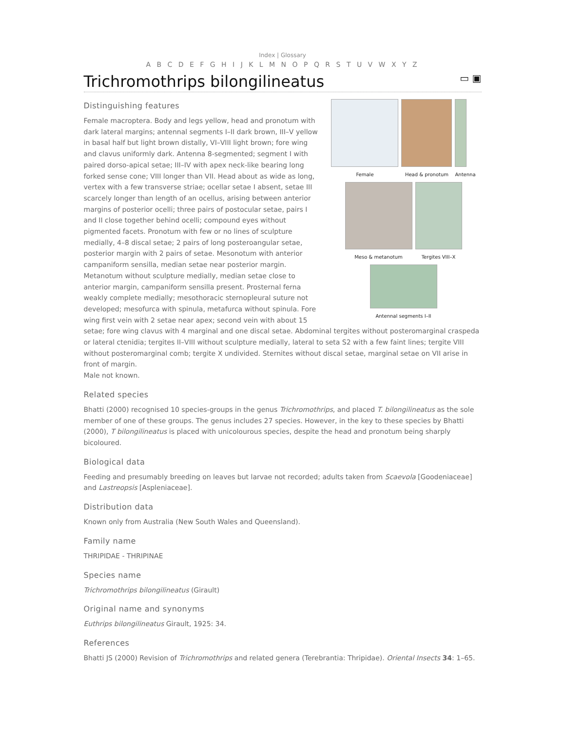Index | Glossary
A B C D E F G H I J K L M N O P Q R S T U V W X Y Z
Trichromothrips bilongilineatus ▭ ▣
Female Head & pronotum Antenna
Meso & metanotum Tergites VIII–X
Antennal segments I–II
Distinguishing features
Female macroptera. Body and legs yellow, head and pronotum with dark lateral margins; antennal segments I–II dark brown, III–V yellow in basal half but light brown distally, VI–VIII light brown; fore wing and clavus uniformly dark. Antenna 8-segmented; segment I with paired dorso-apical setae; III–IV with apex neck-like bearing long forked sense cone; VIII longer than VII. Head about as wide as long, vertex with a few transverse striae; ocellar setae I absent, setae III scarcely longer than length of an ocellus, arising between anterior margins of posterior ocelli; three pairs of postocular setae, pairs I and II close together behind ocelli; compound eyes without pigmented facets. Pronotum with few or no lines of sculpture medially, 4–8 discal setae; 2 pairs of long posteroangular setae, posterior margin with 2 pairs of setae. Mesonotum with anterior campaniform sensilla, median setae near posterior margin. Metanotum without sculpture medially, median setae close to anterior margin, campaniform sensilla present. Prosternal ferna weakly complete medially; mesothoracic sternopleural suture not developed; mesofurca with spinula, metafurca without spinula. Fore wing first vein with 2 setae near apex; second vein with about 15 setae; fore wing clavus with 4 marginal and one discal setae. Abdominal tergites without posteromarginal craspeda or lateral ctenidia; tergites II–VIII without sculpture medially, lateral to seta S2 with a few faint lines; tergite VIII without posteromarginal comb; tergite X undivided. Sternites without discal setae, marginal setae on VII arise in front of margin.
Male not known.
Related species
Bhatti (2000) recognised 10 species-groups in the genus Trichromothrips, and placed T. bilongilineatus as the sole member of one of these groups. The genus includes 27 species. However, in the key to these species by Bhatti (2000), T bilongilineatus is placed with unicolourous species, despite the head and pronotum being sharply bicoloured.
Biological data
Feeding and presumably breeding on leaves but larvae not recorded; adults taken from Scaevola [Goodeniaceae] and Lastreopsis [Aspleniaceae].
Distribution data
Known only from Australia (New South Wales and Queensland).
Family name
THRIPIDAE - THRIPINAE
Species name
Trichromothrips bilongilineatus (Girault)
Original name and synonyms
Euthrips bilongilineatus Girault, 1925: 34.
References
Bhatti JS (2000) Revision of Trichromothrips and related genera (Terebrantia: Thripidae). Oriental Insects 34: 1–65.